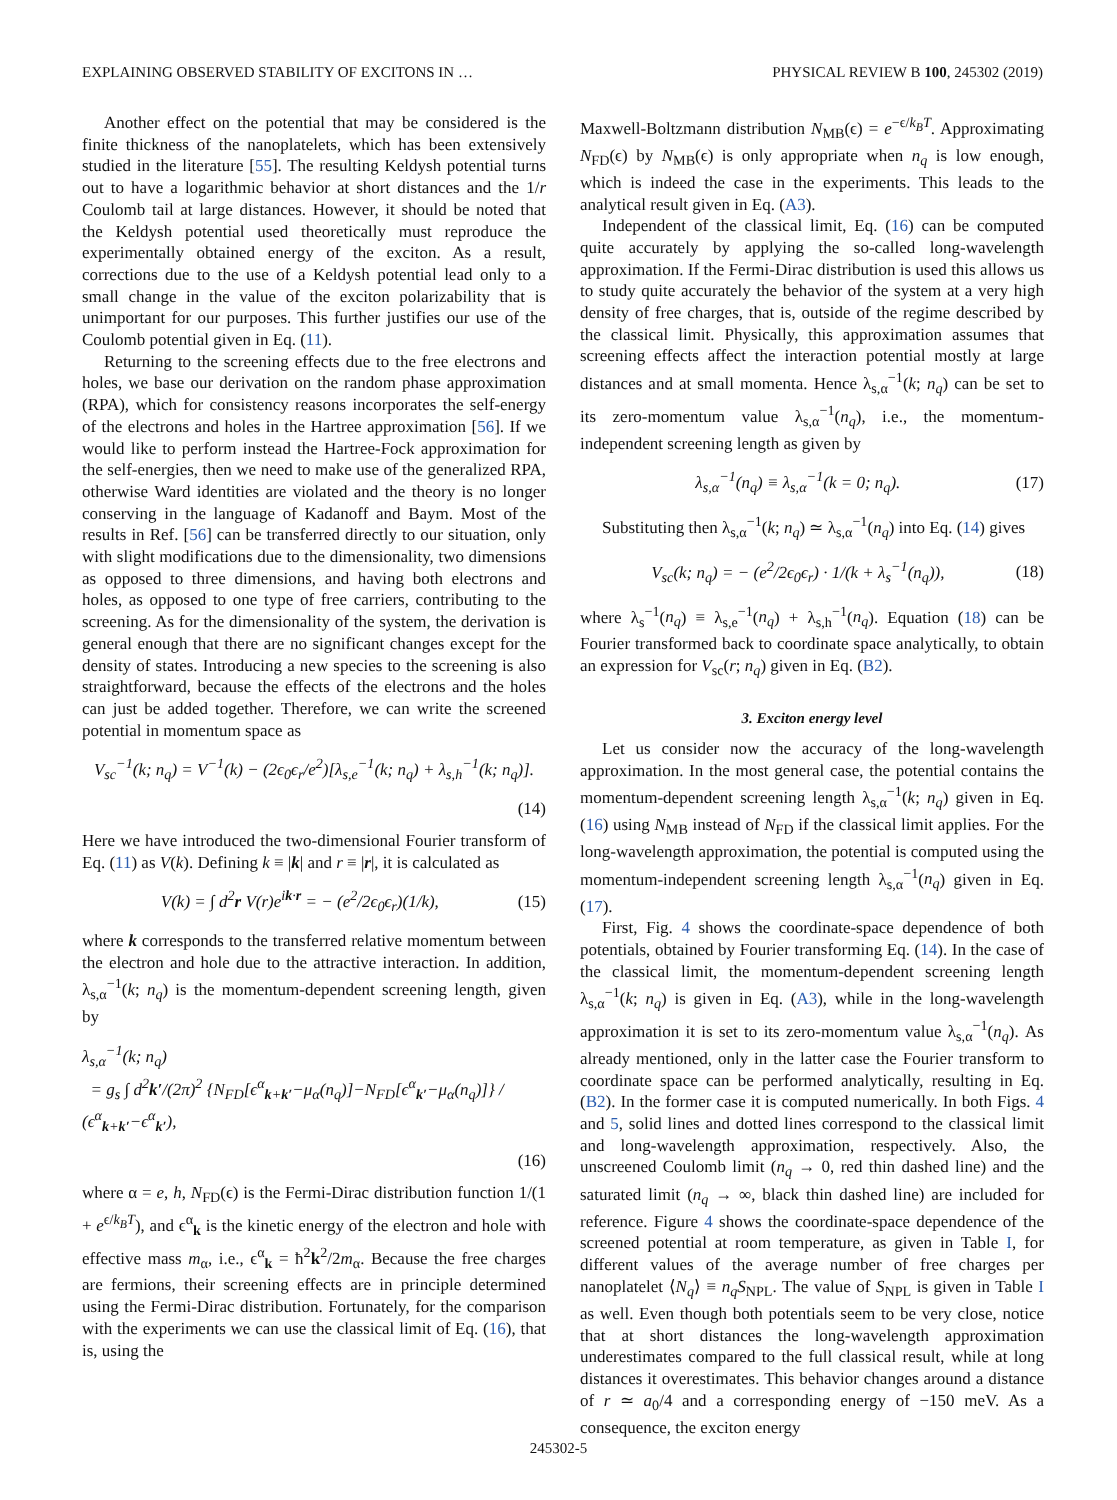EXPLAINING OBSERVED STABILITY OF EXCITONS IN … PHYSICAL REVIEW B 100, 245302 (2019)
Another effect on the potential that may be considered is the finite thickness of the nanoplatelets, which has been extensively studied in the literature [55]. The resulting Keldysh potential turns out to have a logarithmic behavior at short distances and the 1/r Coulomb tail at large distances. However, it should be noted that the Keldysh potential used theoretically must reproduce the experimentally obtained energy of the exciton. As a result, corrections due to the use of a Keldysh potential lead only to a small change in the value of the exciton polarizability that is unimportant for our purposes. This further justifies our use of the Coulomb potential given in Eq. (11).
Returning to the screening effects due to the free electrons and holes, we base our derivation on the random phase approximation (RPA), which for consistency reasons incorporates the self-energy of the electrons and holes in the Hartree approximation [56]. If we would like to perform instead the Hartree-Fock approximation for the self-energies, then we need to make use of the generalized RPA, otherwise Ward identities are violated and the theory is no longer conserving in the language of Kadanoff and Baym. Most of the results in Ref. [56] can be transferred directly to our situation, only with slight modifications due to the dimensionality, two dimensions as opposed to three dimensions, and having both electrons and holes, as opposed to one type of free carriers, contributing to the screening. As for the dimensionality of the system, the derivation is general enough that there are no significant changes except for the density of states. Introducing a new species to the screening is also straightforward, because the effects of the electrons and the holes can just be added together. Therefore, we can write the screened potential in momentum space as
V<sub>sc</sub><sup>−1</sup>(k; n<sub>q</sub>) = V<sup>−1</sup>(k) − (2ϵ<sub>0</sub>ϵ<sub>r</sub>/e<sup>2</sup>)[λ<sub>s,e</sub><sup>−1</sup>(k; n<sub>q</sub>) + λ<sub>s,h</sub><sup>−1</sup>(k; n<sub>q</sub>)].
(14)
Here we have introduced the two-dimensional Fourier transform of Eq. (11) as V(k). Defining k ≡ |k| and r ≡ |r|, it is calculated as
V(k) = ∫ d<sup>2</sup>r V(r)e<sup>ik·r</sup> = − (e<sup>2</sup>/2ϵ<sub>0</sub>ϵ<sub>r</sub>)(1/k), (15)
where k corresponds to the transferred relative momentum between the electron and hole due to the attractive interaction. In addition, λ<sub>s,α</sub><sup>−1</sup>(k; n<sub>q</sub>) is the momentum-dependent screening length, given by
λ<sub>s,α</sub><sup>−1</sup>(k; n<sub>q</sub>)
= g<sub>s</sub> ∫ d<sup>2</sup>k′/(2π)<sup>2</sup> {N<sub>FD</sub>[ϵ<sup>α</sup><sub>k+k′</sub>−μ<sub>α</sub>(n<sub>q</sub>)]−N<sub>FD</sub>[ϵ<sup>α</sup><sub>k′</sub>−μ<sub>α</sub>(n<sub>q</sub>)]} / (ϵ<sup>α</sup><sub>k+k′</sub>−ϵ<sup>α</sup><sub>k′</sub>),
(16)
where α = e, h, N<sub>FD</sub>(ϵ) is the Fermi-Dirac distribution function 1/(1 + e<sup>ϵ/k<sub>B</sub>T</sup>), and ϵ<sup>α</sup><sub>k</sub> is the kinetic energy of the electron and hole with effective mass m<sub>α</sub>, i.e., ϵ<sup>α</sup><sub>k</sub> = ħ<sup>2</sup>k<sup>2</sup>/2m<sub>α</sub>. Because the free charges are fermions, their screening effects are in principle determined using the Fermi-Dirac distribution. Fortunately, for the comparison with the experiments we can use the classical limit of Eq. (16), that is, using the
Maxwell-Boltzmann distribution N<sub>MB</sub>(ϵ) = e<sup>−ϵ/k<sub>B</sub>T</sup>. Approximating N<sub>FD</sub>(ϵ) by N<sub>MB</sub>(ϵ) is only appropriate when n<sub>q</sub> is low enough, which is indeed the case in the experiments. This leads to the analytical result given in Eq. (A3).
Independent of the classical limit, Eq. (16) can be computed quite accurately by applying the so-called long-wavelength approximation. If the Fermi-Dirac distribution is used this allows us to study quite accurately the behavior of the system at a very high density of free charges, that is, outside of the regime described by the classical limit. Physically, this approximation assumes that screening effects affect the interaction potential mostly at large distances and at small momenta. Hence λ<sub>s,α</sub><sup>−1</sup>(k; n<sub>q</sub>) can be set to its zero-momentum value λ<sub>s,α</sub><sup>−1</sup>(n<sub>q</sub>), i.e., the momentum-independent screening length as given by
λ<sub>s,α</sub><sup>−1</sup>(n<sub>q</sub>) ≡ λ<sub>s,α</sub><sup>−1</sup>(k = 0; n<sub>q</sub>). (17)
Substituting then λ<sub>s,α</sub><sup>−1</sup>(k; n<sub>q</sub>) ≃ λ<sub>s,α</sub><sup>−1</sup>(n<sub>q</sub>) into Eq. (14) gives
V<sub>sc</sub>(k; n<sub>q</sub>) = − (e<sup>2</sup>/2ϵ<sub>0</sub>ϵ<sub>r</sub>) · 1/(k + λ<sub>s</sub><sup>−1</sup>(n<sub>q</sub>)), (18)
where λ<sub>s</sub><sup>−1</sup>(n<sub>q</sub>) ≡ λ<sub>s,e</sub><sup>−1</sup>(n<sub>q</sub>) + λ<sub>s,h</sub><sup>−1</sup>(n<sub>q</sub>). Equation (18) can be Fourier transformed back to coordinate space analytically, to obtain an expression for V<sub>sc</sub>(r; n<sub>q</sub>) given in Eq. (B2).
3. Exciton energy level
Let us consider now the accuracy of the long-wavelength approximation. In the most general case, the potential contains the momentum-dependent screening length λ<sub>s,α</sub><sup>−1</sup>(k; n<sub>q</sub>) given in Eq. (16) using N<sub>MB</sub> instead of N<sub>FD</sub> if the classical limit applies. For the long-wavelength approximation, the potential is computed using the momentum-independent screening length λ<sub>s,α</sub><sup>−1</sup>(n<sub>q</sub>) given in Eq. (17).
First, Fig. 4 shows the coordinate-space dependence of both potentials, obtained by Fourier transforming Eq. (14). In the case of the classical limit, the momentum-dependent screening length λ<sub>s,α</sub><sup>−1</sup>(k; n<sub>q</sub>) is given in Eq. (A3), while in the long-wavelength approximation it is set to its zero-momentum value λ<sub>s,α</sub><sup>−1</sup>(n<sub>q</sub>). As already mentioned, only in the latter case the Fourier transform to coordinate space can be performed analytically, resulting in Eq. (B2). In the former case it is computed numerically. In both Figs. 4 and 5, solid lines and dotted lines correspond to the classical limit and long-wavelength approximation, respectively. Also, the unscreened Coulomb limit (n<sub>q</sub> → 0, red thin dashed line) and the saturated limit (n<sub>q</sub> → ∞, black thin dashed line) are included for reference. Figure 4 shows the coordinate-space dependence of the screened potential at room temperature, as given in Table I, for different values of the average number of free charges per nanoplatelet ⟨N<sub>q</sub>⟩ ≡ n<sub>q</sub>S<sub>NPL</sub>. The value of S<sub>NPL</sub> is given in Table I as well. Even though both potentials seem to be very close, notice that at short distances the long-wavelength approximation underestimates compared to the full classical result, while at long distances it overestimates. This behavior changes around a distance of r ≃ a<sub>0</sub>/4 and a corresponding energy of −150 meV. As a consequence, the exciton energy
245302-5